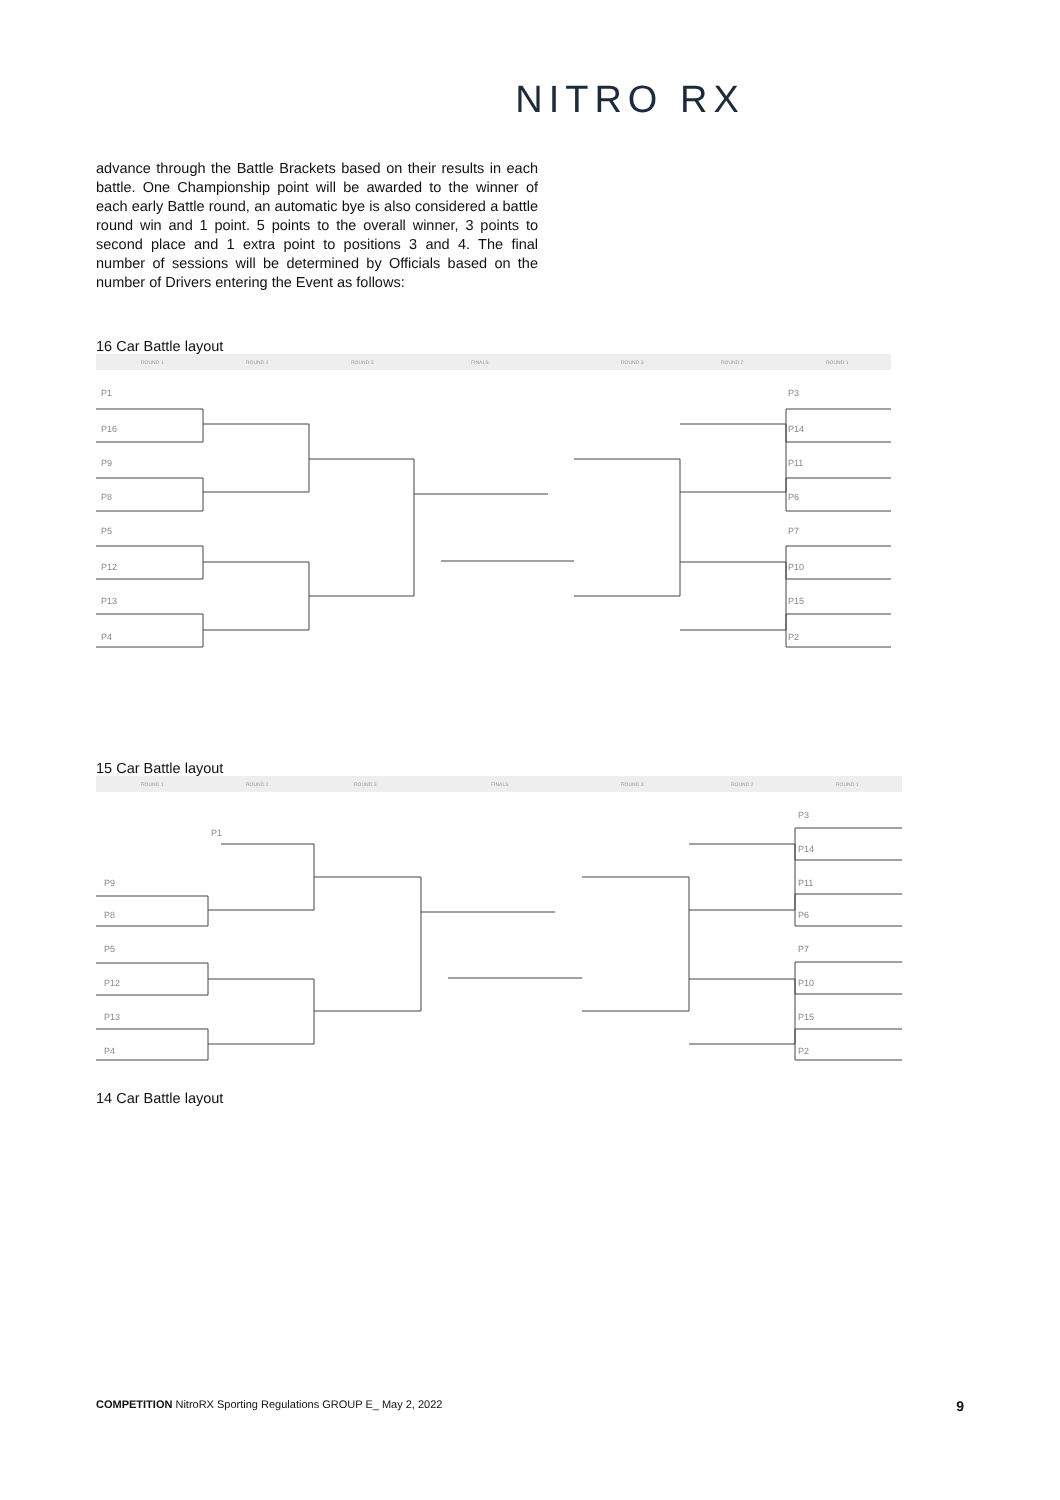NITRO RX
advance through the Battle Brackets based on their results in each battle. One Championship point will be awarded to the winner of each early Battle round, an automatic bye is also considered a battle round win and 1 point. 5 points to the overall winner, 3 points to second place and 1 extra point to positions 3 and 4. The final number of sessions will be determined by Officials based on the number of Drivers entering the Event as follows:
16 Car Battle layout
ROUND 1
ROUND 2
ROUND 3
FINALS
ROUND 3
ROUND 2
ROUND 1
P1
P16
P9
P8
P5
P12
P13
P4
P3
P14
P11
P6
P7
P10
P15
P2
15 Car Battle layout
ROUND 1
ROUND 2
ROUND 3
FINALS
ROUND 3
ROUND 2
ROUND 1
P1
P9
P8
P5
P12
P13
P4
P3
P14
P11
P6
P7
P10
P15
P2
14 Car Battle layout
COMPETITION NitroRX Sporting Regulations GROUP E_ May 2, 2022 9